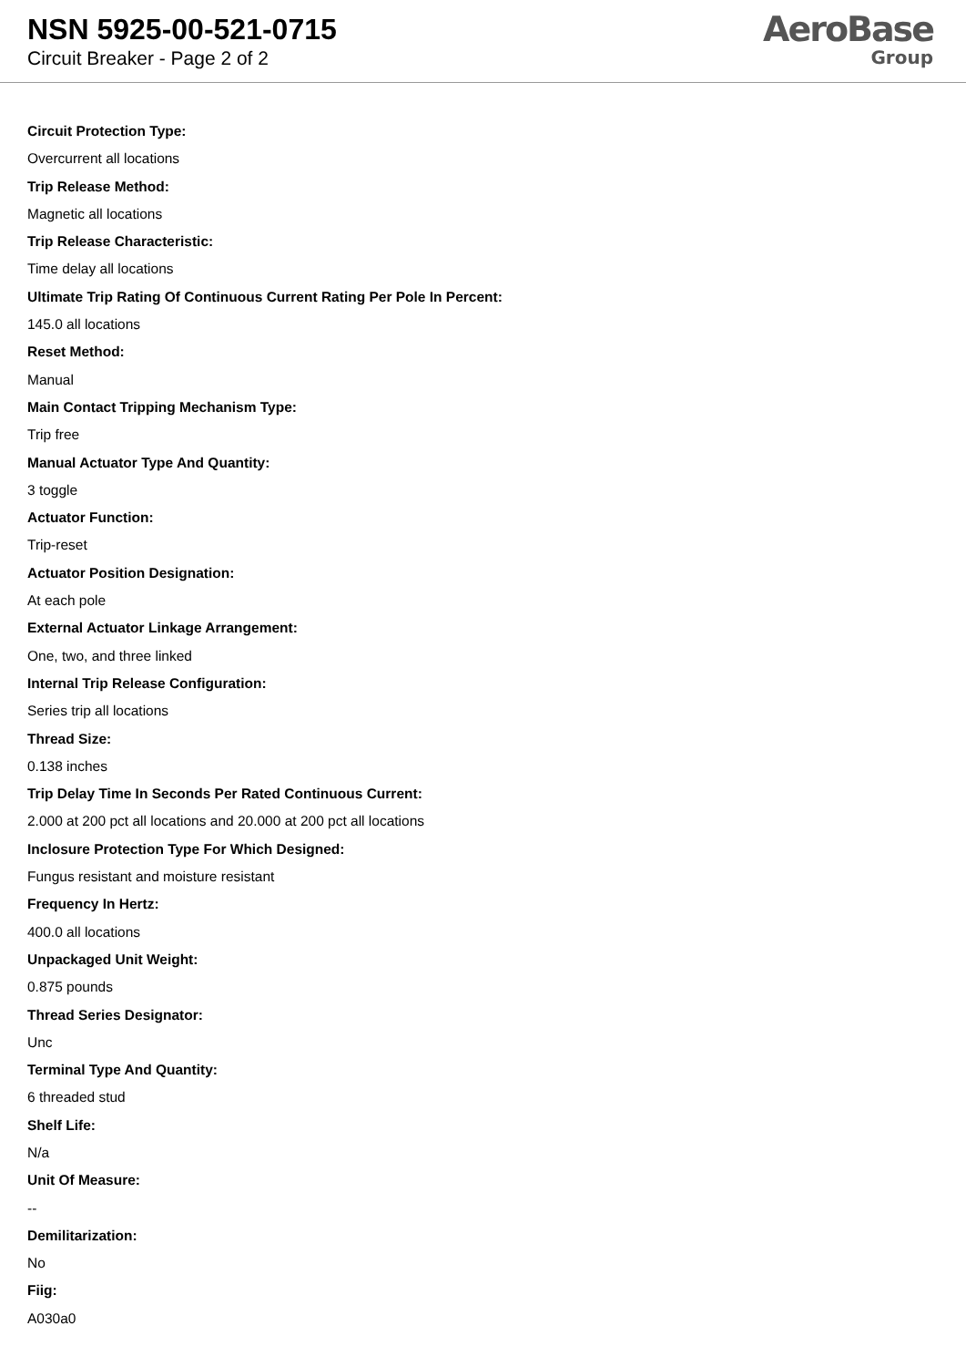NSN 5925-00-521-0715
Circuit Breaker - Page 2 of 2
AeroBase
Group
Circuit Protection Type:
Overcurrent all locations
Trip Release Method:
Magnetic all locations
Trip Release Characteristic:
Time delay all locations
Ultimate Trip Rating Of Continuous Current Rating Per Pole In Percent:
145.0 all locations
Reset Method:
Manual
Main Contact Tripping Mechanism Type:
Trip free
Manual Actuator Type And Quantity:
3 toggle
Actuator Function:
Trip-reset
Actuator Position Designation:
At each pole
External Actuator Linkage Arrangement:
One, two, and three linked
Internal Trip Release Configuration:
Series trip all locations
Thread Size:
0.138 inches
Trip Delay Time In Seconds Per Rated Continuous Current:
2.000 at 200 pct all locations and 20.000 at 200 pct all locations
Inclosure Protection Type For Which Designed:
Fungus resistant and moisture resistant
Frequency In Hertz:
400.0 all locations
Unpackaged Unit Weight:
0.875 pounds
Thread Series Designator:
Unc
Terminal Type And Quantity:
6 threaded stud
Shelf Life:
N/a
Unit Of Measure:
--
Demilitarization:
No
Fiig:
A030a0